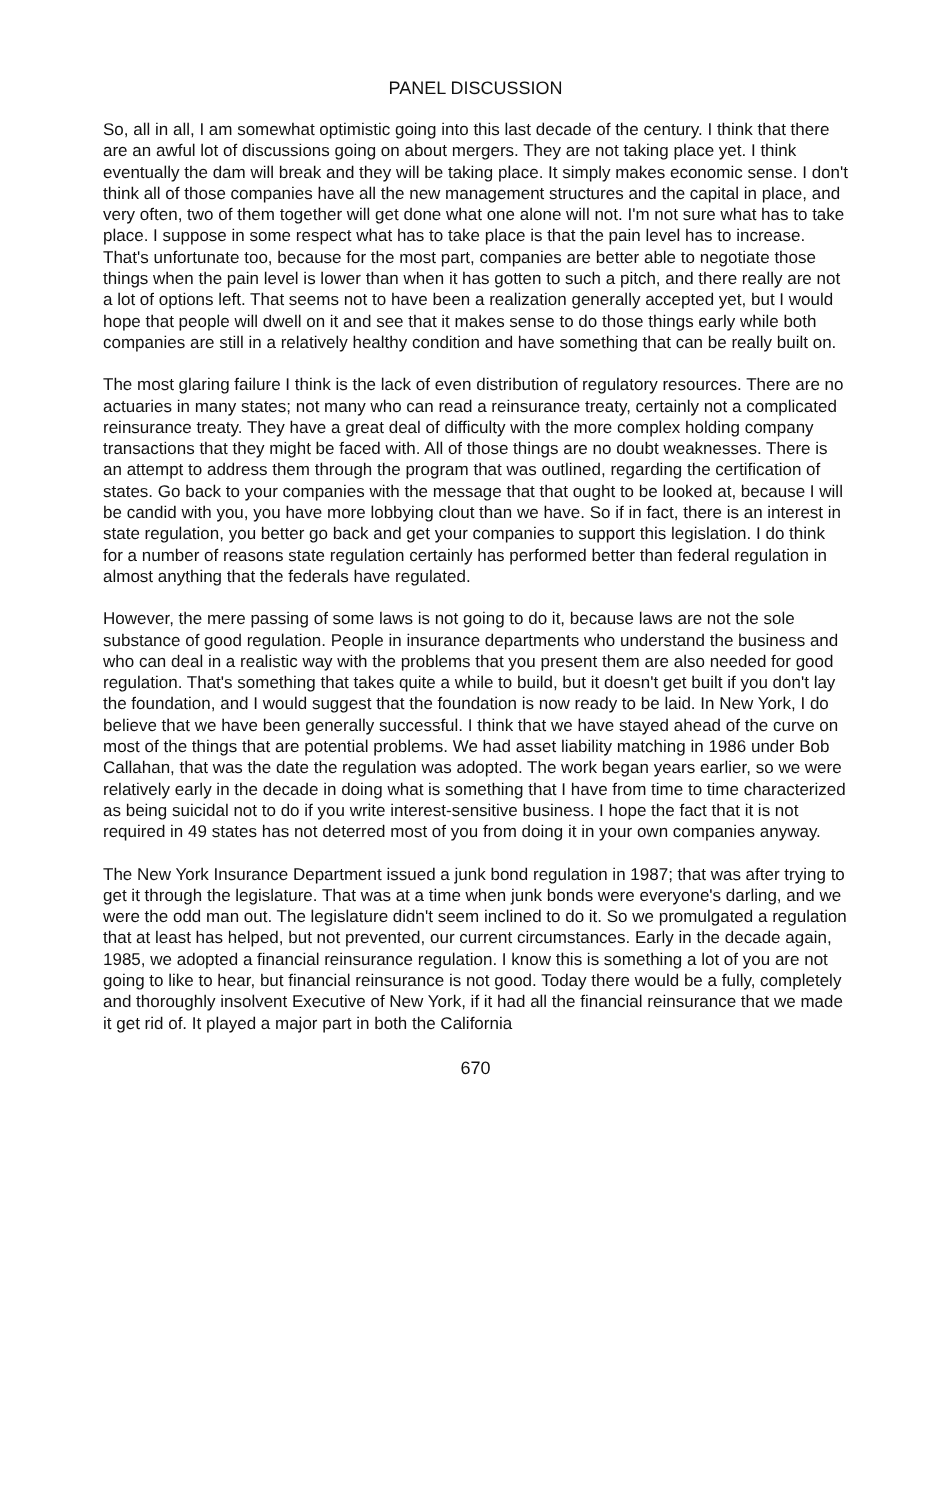PANEL DISCUSSION
So, all in all, I am somewhat optimistic going into this last decade of the century. I think that there are an awful lot of discussions going on about mergers. They are not taking place yet. I think eventually the dam will break and they will be taking place. It simply makes economic sense. I don't think all of those companies have all the new management structures and the capital in place, and very often, two of them together will get done what one alone will not. I'm not sure what has to take place. I suppose in some respect what has to take place is that the pain level has to increase. That's unfortunate too, because for the most part, companies are better able to negotiate those things when the pain level is lower than when it has gotten to such a pitch, and there really are not a lot of options left. That seems not to have been a realization generally accepted yet, but I would hope that people will dwell on it and see that it makes sense to do those things early while both companies are still in a relatively healthy condition and have something that can be really built on.
The most glaring failure I think is the lack of even distribution of regulatory resources. There are no actuaries in many states; not many who can read a reinsurance treaty, certainly not a complicated reinsurance treaty. They have a great deal of difficulty with the more complex holding company transactions that they might be faced with. All of those things are no doubt weaknesses. There is an attempt to address them through the program that was outlined, regarding the certification of states. Go back to your companies with the message that that ought to be looked at, because I will be candid with you, you have more lobbying clout than we have. So if in fact, there is an interest in state regulation, you better go back and get your companies to support this legislation. I do think for a number of reasons state regulation certainly has performed better than federal regulation in almost anything that the federals have regulated.
However, the mere passing of some laws is not going to do it, because laws are not the sole substance of good regulation. People in insurance departments who understand the business and who can deal in a realistic way with the problems that you present them are also needed for good regulation. That's something that takes quite a while to build, but it doesn't get built if you don't lay the foundation, and I would suggest that the foundation is now ready to be laid. In New York, I do believe that we have been generally successful. I think that we have stayed ahead of the curve on most of the things that are potential problems. We had asset liability matching in 1986 under Bob Callahan, that was the date the regulation was adopted. The work began years earlier, so we were relatively early in the decade in doing what is something that I have from time to time characterized as being suicidal not to do if you write interest-sensitive business. I hope the fact that it is not required in 49 states has not deterred most of you from doing it in your own companies anyway.
The New York Insurance Department issued a junk bond regulation in 1987; that was after trying to get it through the legislature. That was at a time when junk bonds were everyone's darling, and we were the odd man out. The legislature didn't seem inclined to do it. So we promulgated a regulation that at least has helped, but not prevented, our current circumstances. Early in the decade again, 1985, we adopted a financial reinsurance regulation. I know this is something a lot of you are not going to like to hear, but financial reinsurance is not good. Today there would be a fully, completely and thoroughly insolvent Executive of New York, if it had all the financial reinsurance that we made it get rid of. It played a major part in both the California
670